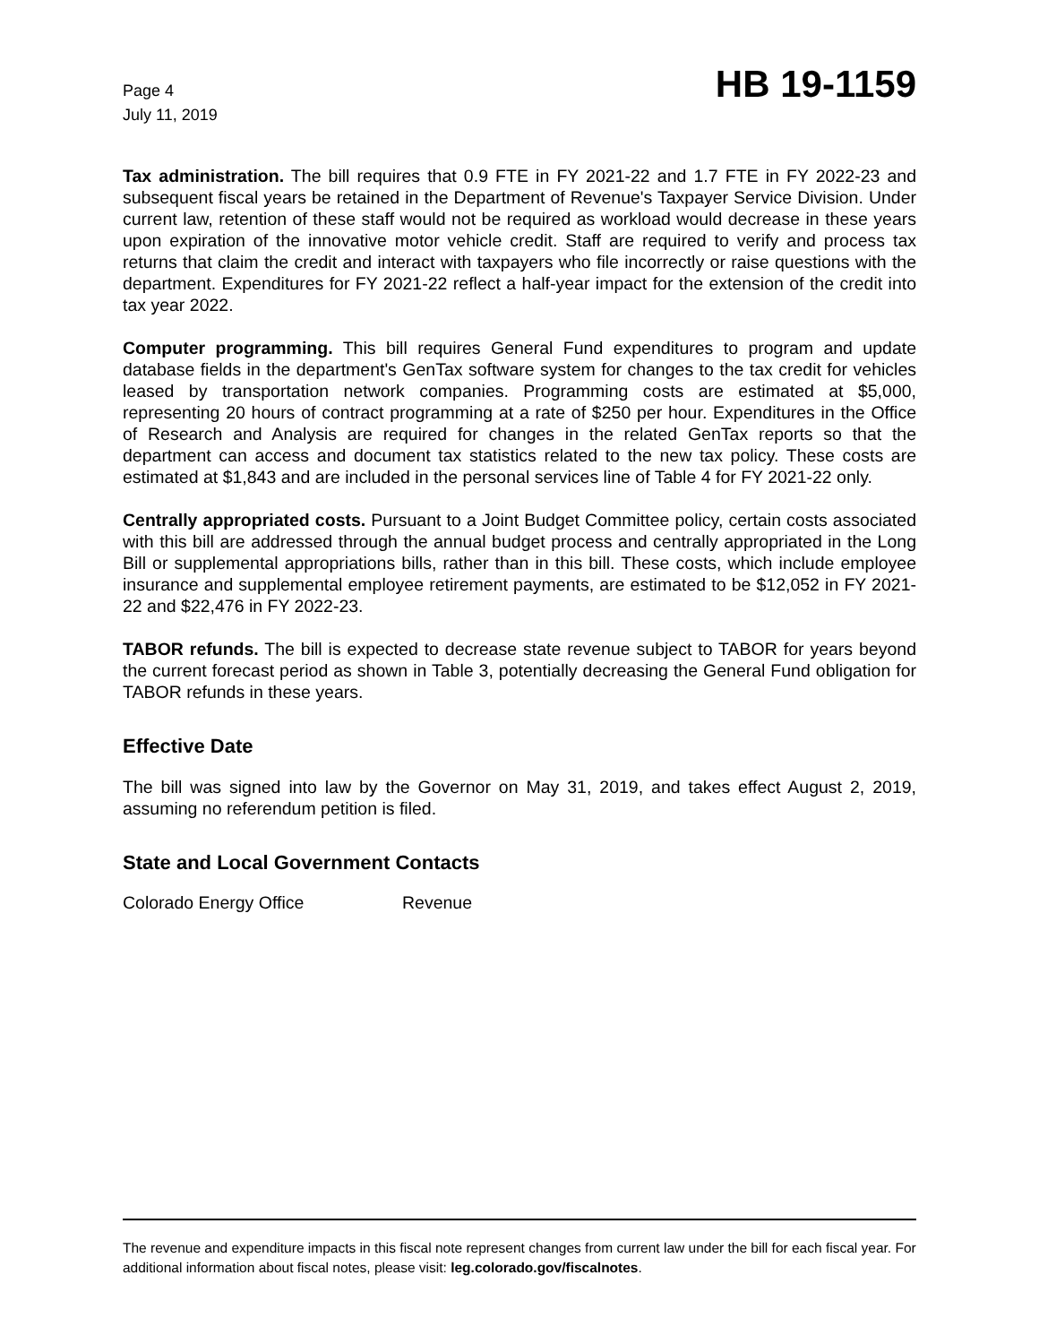Page 4
July 11, 2019
HB 19-1159
Tax administration. The bill requires that 0.9 FTE in FY 2021-22 and 1.7 FTE in FY 2022-23 and subsequent fiscal years be retained in the Department of Revenue's Taxpayer Service Division. Under current law, retention of these staff would not be required as workload would decrease in these years upon expiration of the innovative motor vehicle credit. Staff are required to verify and process tax returns that claim the credit and interact with taxpayers who file incorrectly or raise questions with the department. Expenditures for FY 2021-22 reflect a half-year impact for the extension of the credit into tax year 2022.
Computer programming. This bill requires General Fund expenditures to program and update database fields in the department's GenTax software system for changes to the tax credit for vehicles leased by transportation network companies. Programming costs are estimated at $5,000, representing 20 hours of contract programming at a rate of $250 per hour. Expenditures in the Office of Research and Analysis are required for changes in the related GenTax reports so that the department can access and document tax statistics related to the new tax policy. These costs are estimated at $1,843 and are included in the personal services line of Table 4 for FY 2021-22 only.
Centrally appropriated costs. Pursuant to a Joint Budget Committee policy, certain costs associated with this bill are addressed through the annual budget process and centrally appropriated in the Long Bill or supplemental appropriations bills, rather than in this bill. These costs, which include employee insurance and supplemental employee retirement payments, are estimated to be $12,052 in FY 2021-22 and $22,476 in FY 2022-23.
TABOR refunds. The bill is expected to decrease state revenue subject to TABOR for years beyond the current forecast period as shown in Table 3, potentially decreasing the General Fund obligation for TABOR refunds in these years.
Effective Date
The bill was signed into law by the Governor on May 31, 2019, and takes effect August 2, 2019, assuming no referendum petition is filed.
State and Local Government Contacts
Colorado Energy Office Revenue
The revenue and expenditure impacts in this fiscal note represent changes from current law under the bill for each fiscal year. For additional information about fiscal notes, please visit: leg.colorado.gov/fiscalnotes.